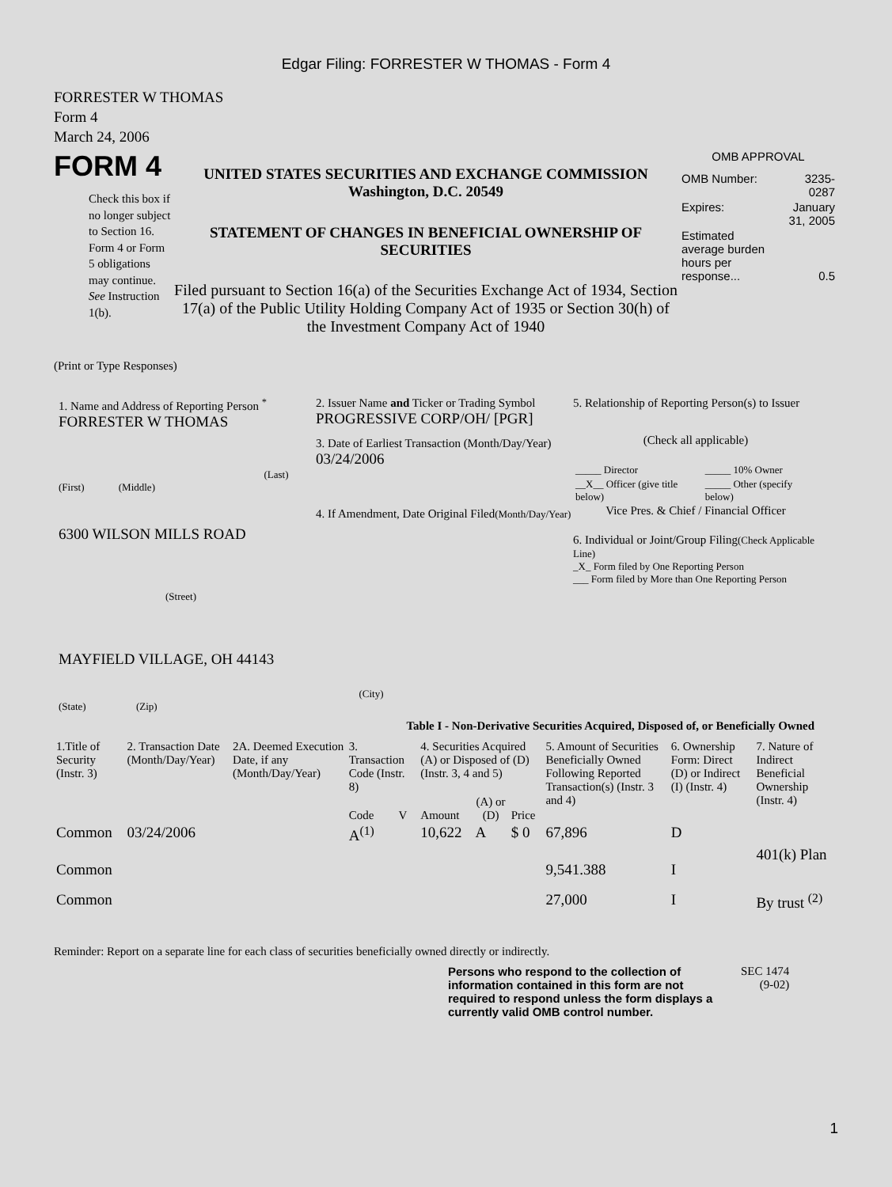Edgar Filing: FORRESTER W THOMAS - Form 4
FORRESTER W THOMAS
Form 4
March 24, 2006
FORM 4
Check this box if no longer subject to Section 16. Form 4 or Form 5 obligations may continue. See Instruction 1(b).
UNITED STATES SECURITIES AND EXCHANGE COMMISSION
Washington, D.C. 20549
STATEMENT OF CHANGES IN BENEFICIAL OWNERSHIP OF SECURITIES
Filed pursuant to Section 16(a) of the Securities Exchange Act of 1934, Section 17(a) of the Public Utility Holding Company Act of 1935 or Section 30(h) of the Investment Company Act of 1940
OMB APPROVAL
| OMB Number: | 3235-0287 |
| Expires: | January 31, 2005 |
| Estimated average burden hours per response... | 0.5 |
(Print or Type Responses)
1. Name and Address of Reporting Person <sup>*</sup>
FORRESTER W THOMAS
(Last) (First) (Middle)
6300 WILSON MILLS ROAD
(Street)
MAYFIELD VILLAGE, OH 44143
(City) (State) (Zip)
2. Issuer Name and Ticker or Trading Symbol
PROGRESSIVE CORP/OH/ [PGR]
3. Date of Earliest Transaction (Month/Day/Year)
03/24/2006
4. If Amendment, Date Original Filed(Month/Day/Year)
5. Relationship of Reporting Person(s) to Issuer
(Check all applicable)
| _____ Director | _____ 10% Owner |
| __X__ Officer (give title below) | _____ Other (specify below) |
Vice Pres. & Chief / Financial Officer
6. Individual or Joint/Group Filing(Check Applicable Line)
_X_ Form filed by One Reporting Person
___ Form filed by More than One Reporting Person
Table I - Non-Derivative Securities Acquired, Disposed of, or Beneficially Owned
| 1.Title of Security (Instr. 3) | 2. Transaction Date (Month/Day/Year) | 2A. Deemed Execution Date, if any (Month/Day/Year) | 3. Transaction Code (Instr. 8) | | 4. Securities Acquired (A) or Disposed of (D) (Instr. 3, 4 and 5) | | | 5. Amount of Securities Beneficially Owned Following Reported Transaction(s) (Instr. 3 and 4) | 6. Ownership Form: Direct (D) or Indirect (I) (Instr. 4) | 7. Nature of Indirect Beneficial Ownership (Instr. 4) |
| --- | --- | --- | --- | --- | --- | --- | --- | --- | --- | --- |
| | | | Code | V | Amount | (A) or (D) | Price | | | |
| Common | 03/24/2006 | | A<sup>(1)</sup> | | 10,622 | A | $ 0 | 67,896 | D | |
| Common | | | | | | | | 9,541.388 | I | 401(k) Plan |
| Common | | | | | | | | 27,000 | I | By trust <sup>(2)</sup> |
Reminder: Report on a separate line for each class of securities beneficially owned directly or indirectly.
Persons who respond to the collection of information contained in this form are not required to respond unless the form displays a currently valid OMB control number.
SEC 1474
(9-02)
1